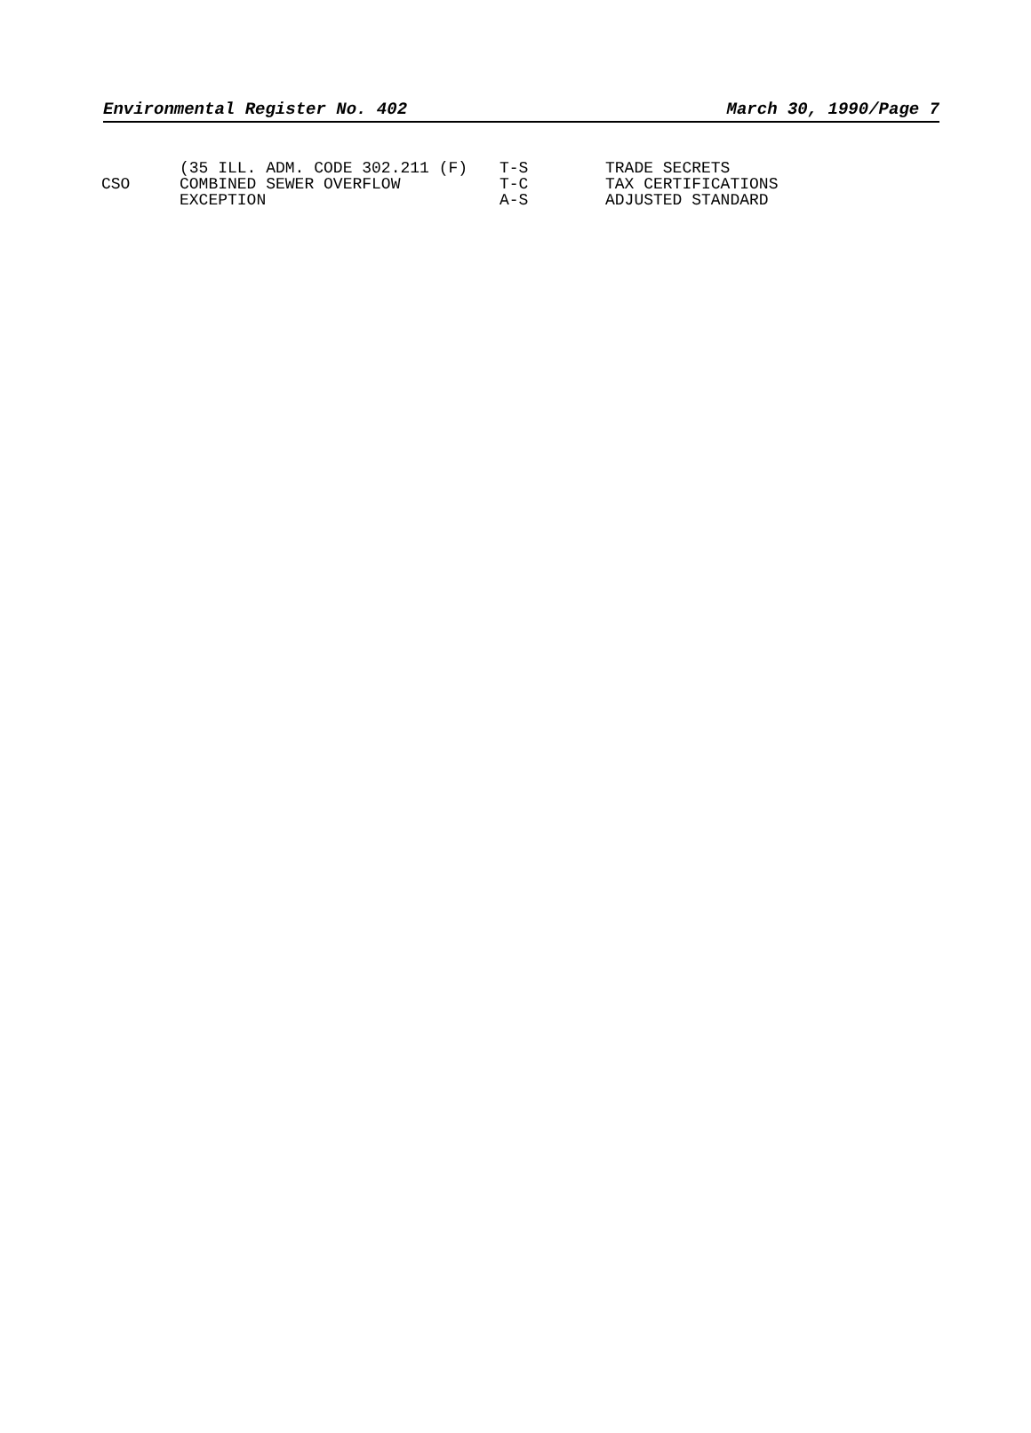Environmental Register No. 402 March 30, 1990/Page 7
| | (35 ILL. ADM. CODE 302.211 (F) | T-S | TRADE SECRETS |
| CSO | COMBINED SEWER OVERFLOW | T-C | TAX CERTIFICATIONS |
| | EXCEPTION | A-S | ADJUSTED STANDARD |